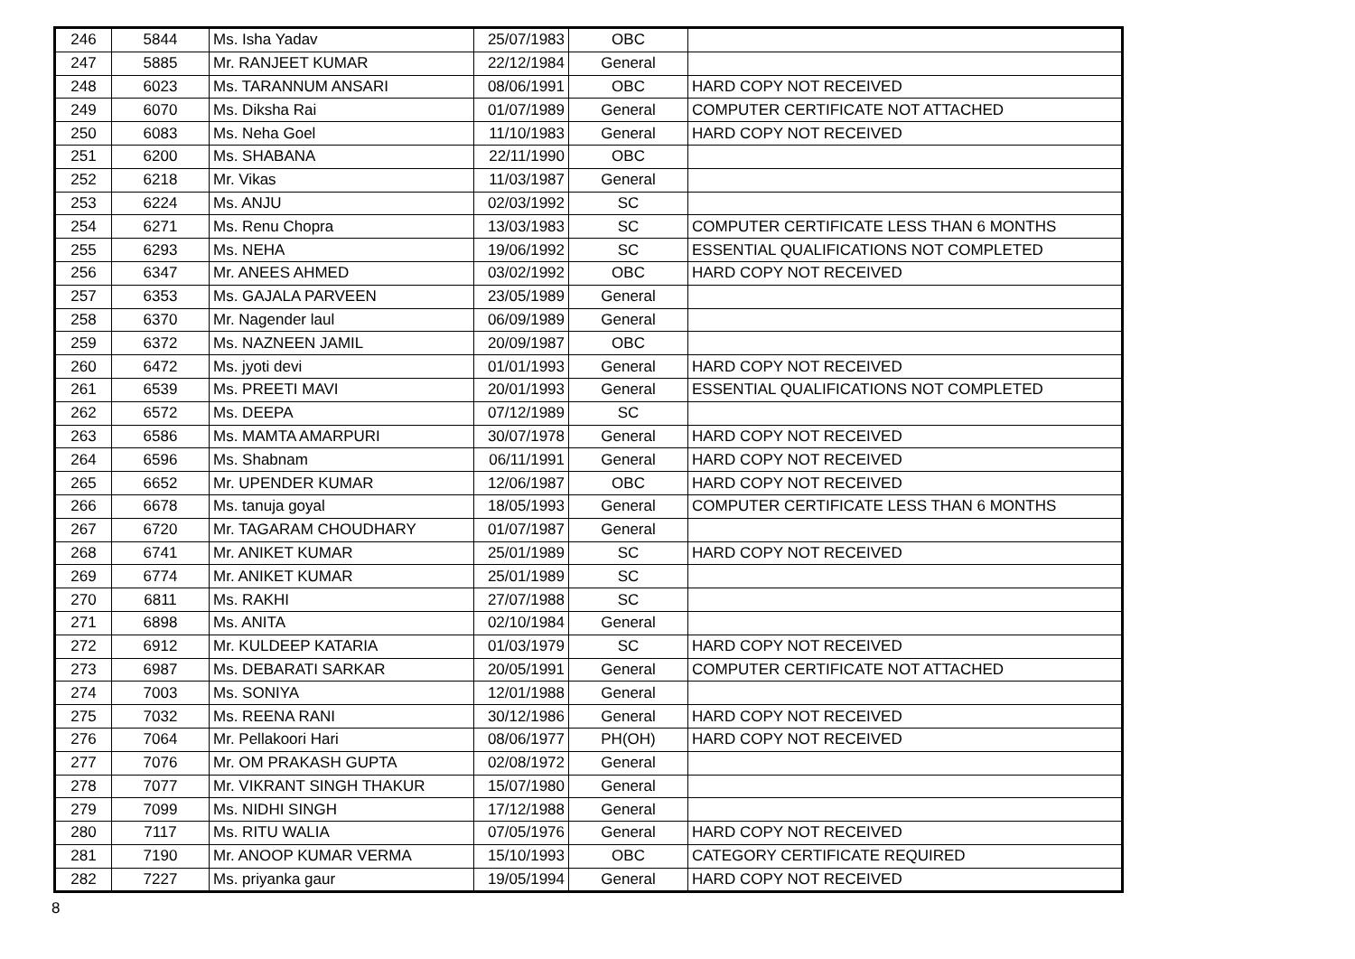| 246 | 5844 | Ms. Isha Yadav | 25/07/1983 | OBC | |
| 247 | 5885 | Mr. RANJEET KUMAR | 22/12/1984 | General | |
| 248 | 6023 | Ms. TARANNUM ANSARI | 08/06/1991 | OBC | HARD COPY NOT RECEIVED |
| 249 | 6070 | Ms. Diksha Rai | 01/07/1989 | General | COMPUTER CERTIFICATE NOT ATTACHED |
| 250 | 6083 | Ms. Neha Goel | 11/10/1983 | General | HARD COPY NOT RECEIVED |
| 251 | 6200 | Ms. SHABANA | 22/11/1990 | OBC | |
| 252 | 6218 | Mr. Vikas | 11/03/1987 | General | |
| 253 | 6224 | Ms. ANJU | 02/03/1992 | SC | |
| 254 | 6271 | Ms. Renu Chopra | 13/03/1983 | SC | COMPUTER CERTIFICATE LESS THAN 6 MONTHS |
| 255 | 6293 | Ms. NEHA | 19/06/1992 | SC | ESSENTIAL QUALIFICATIONS NOT COMPLETED |
| 256 | 6347 | Mr. ANEES AHMED | 03/02/1992 | OBC | HARD COPY NOT RECEIVED |
| 257 | 6353 | Ms. GAJALA PARVEEN | 23/05/1989 | General | |
| 258 | 6370 | Mr. Nagender laul | 06/09/1989 | General | |
| 259 | 6372 | Ms. NAZNEEN JAMIL | 20/09/1987 | OBC | |
| 260 | 6472 | Ms. jyoti devi | 01/01/1993 | General | HARD COPY NOT RECEIVED |
| 261 | 6539 | Ms. PREETI MAVI | 20/01/1993 | General | ESSENTIAL QUALIFICATIONS NOT COMPLETED |
| 262 | 6572 | Ms. DEEPA | 07/12/1989 | SC | |
| 263 | 6586 | Ms. MAMTA AMARPURI | 30/07/1978 | General | HARD COPY NOT RECEIVED |
| 264 | 6596 | Ms. Shabnam | 06/11/1991 | General | HARD COPY NOT RECEIVED |
| 265 | 6652 | Mr. UPENDER KUMAR | 12/06/1987 | OBC | HARD COPY NOT RECEIVED |
| 266 | 6678 | Ms. tanuja goyal | 18/05/1993 | General | COMPUTER CERTIFICATE LESS THAN 6 MONTHS |
| 267 | 6720 | Mr. TAGARAM CHOUDHARY | 01/07/1987 | General | |
| 268 | 6741 | Mr. ANIKET KUMAR | 25/01/1989 | SC | HARD COPY NOT RECEIVED |
| 269 | 6774 | Mr. ANIKET KUMAR | 25/01/1989 | SC | |
| 270 | 6811 | Ms. RAKHI | 27/07/1988 | SC | |
| 271 | 6898 | Ms. ANITA | 02/10/1984 | General | |
| 272 | 6912 | Mr. KULDEEP KATARIA | 01/03/1979 | SC | HARD COPY NOT RECEIVED |
| 273 | 6987 | Ms. DEBARATI SARKAR | 20/05/1991 | General | COMPUTER CERTIFICATE NOT ATTACHED |
| 274 | 7003 | Ms. SONIYA | 12/01/1988 | General | |
| 275 | 7032 | Ms. REENA RANI | 30/12/1986 | General | HARD COPY NOT RECEIVED |
| 276 | 7064 | Mr. Pellakoori Hari | 08/06/1977 | PH(OH) | HARD COPY NOT RECEIVED |
| 277 | 7076 | Mr. OM PRAKASH GUPTA | 02/08/1972 | General | |
| 278 | 7077 | Mr. VIKRANT SINGH THAKUR | 15/07/1980 | General | |
| 279 | 7099 | Ms. NIDHI SINGH | 17/12/1988 | General | |
| 280 | 7117 | Ms. RITU WALIA | 07/05/1976 | General | HARD COPY NOT RECEIVED |
| 281 | 7190 | Mr. ANOOP KUMAR VERMA | 15/10/1993 | OBC | CATEGORY CERTIFICATE REQUIRED |
| 282 | 7227 | Ms. priyanka gaur | 19/05/1994 | General | HARD COPY NOT RECEIVED |
8